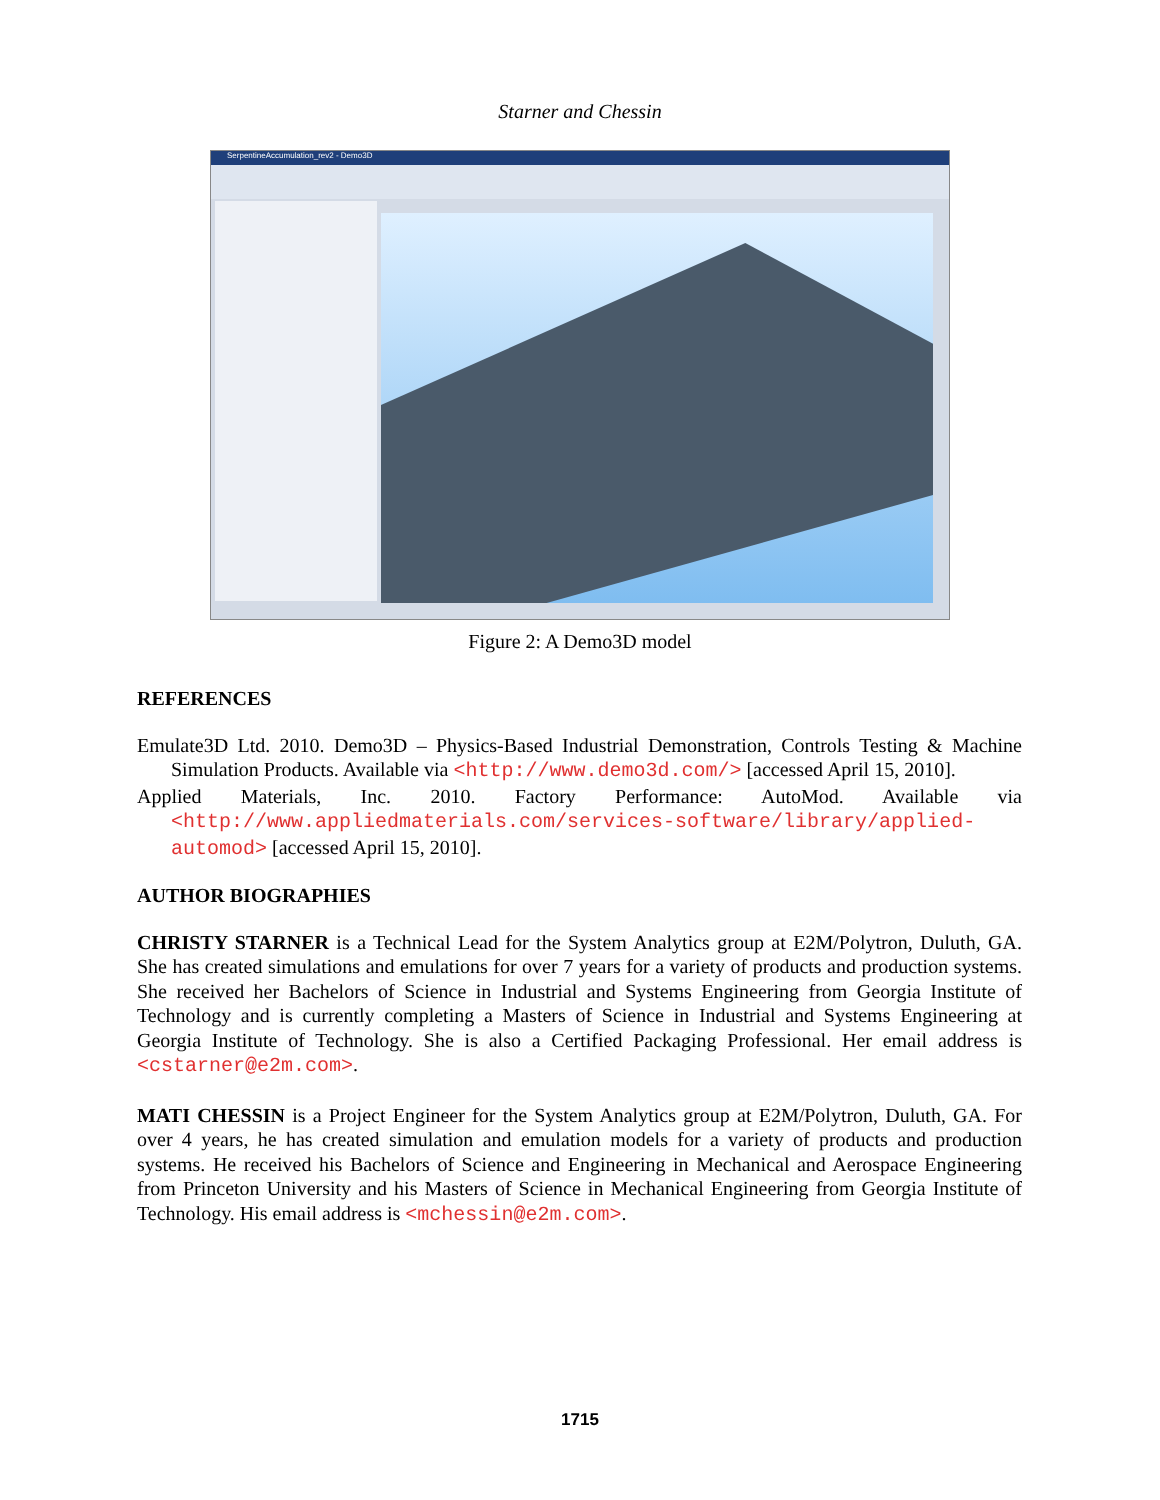Starner and Chessin
SerpentineAccumulation_rev2 - Demo3D
Figure 2: A Demo3D model
REFERENCES
Emulate3D Ltd. 2010. Demo3D – Physics-Based Industrial Demonstration, Controls Testing & Machine Simulation Products. Available via <http://www.demo3d.com/> [accessed April 15, 2010].
Applied Materials, Inc. 2010. Factory Performance: AutoMod. Available via <http://www.appliedmaterials.com/services-software/library/applied-automod> [accessed April 15, 2010].
AUTHOR BIOGRAPHIES
CHRISTY STARNER is a Technical Lead for the System Analytics group at E2M/Polytron, Duluth, GA. She has created simulations and emulations for over 7 years for a variety of products and production systems. She received her Bachelors of Science in Industrial and Systems Engineering from Georgia Institute of Technology and is currently completing a Masters of Science in Industrial and Systems Engineering at Georgia Institute of Technology. She is also a Certified Packaging Professional. Her email address is <cstarner@e2m.com>.
MATI CHESSIN is a Project Engineer for the System Analytics group at E2M/Polytron, Duluth, GA. For over 4 years, he has created simulation and emulation models for a variety of products and production systems. He received his Bachelors of Science and Engineering in Mechanical and Aerospace Engineering from Princeton University and his Masters of Science in Mechanical Engineering from Georgia Institute of Technology. His email address is <mchessin@e2m.com>.
1715